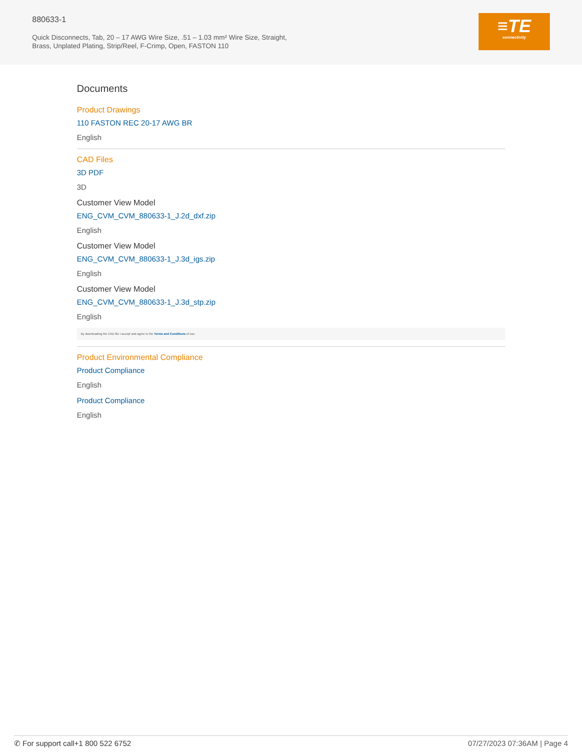880633-1
Quick Disconnects, Tab, 20 – 17 AWG Wire Size, .51 – 1.03 mm² Wire Size, Straight, Brass, Unplated Plating, Strip/Reel, F-Crimp, Open, FASTON 110
≡TE
connectivity
Documents
Product Drawings
110 FASTON REC 20-17 AWG BR
English
CAD Files
3D PDF
3D
Customer View Model
ENG_CVM_CVM_880633-1_J.2d_dxf.zip
English
Customer View Model
ENG_CVM_CVM_880633-1_J.3d_igs.zip
English
Customer View Model
ENG_CVM_CVM_880633-1_J.3d_stp.zip
English
By downloading the CAD file I accept and agree to the Terms and Conditions of use.
Product Environmental Compliance
Product Compliance
English
Product Compliance
English
✆ For support call+1 800 522 6752 07/27/2023 07:36AM | Page 4